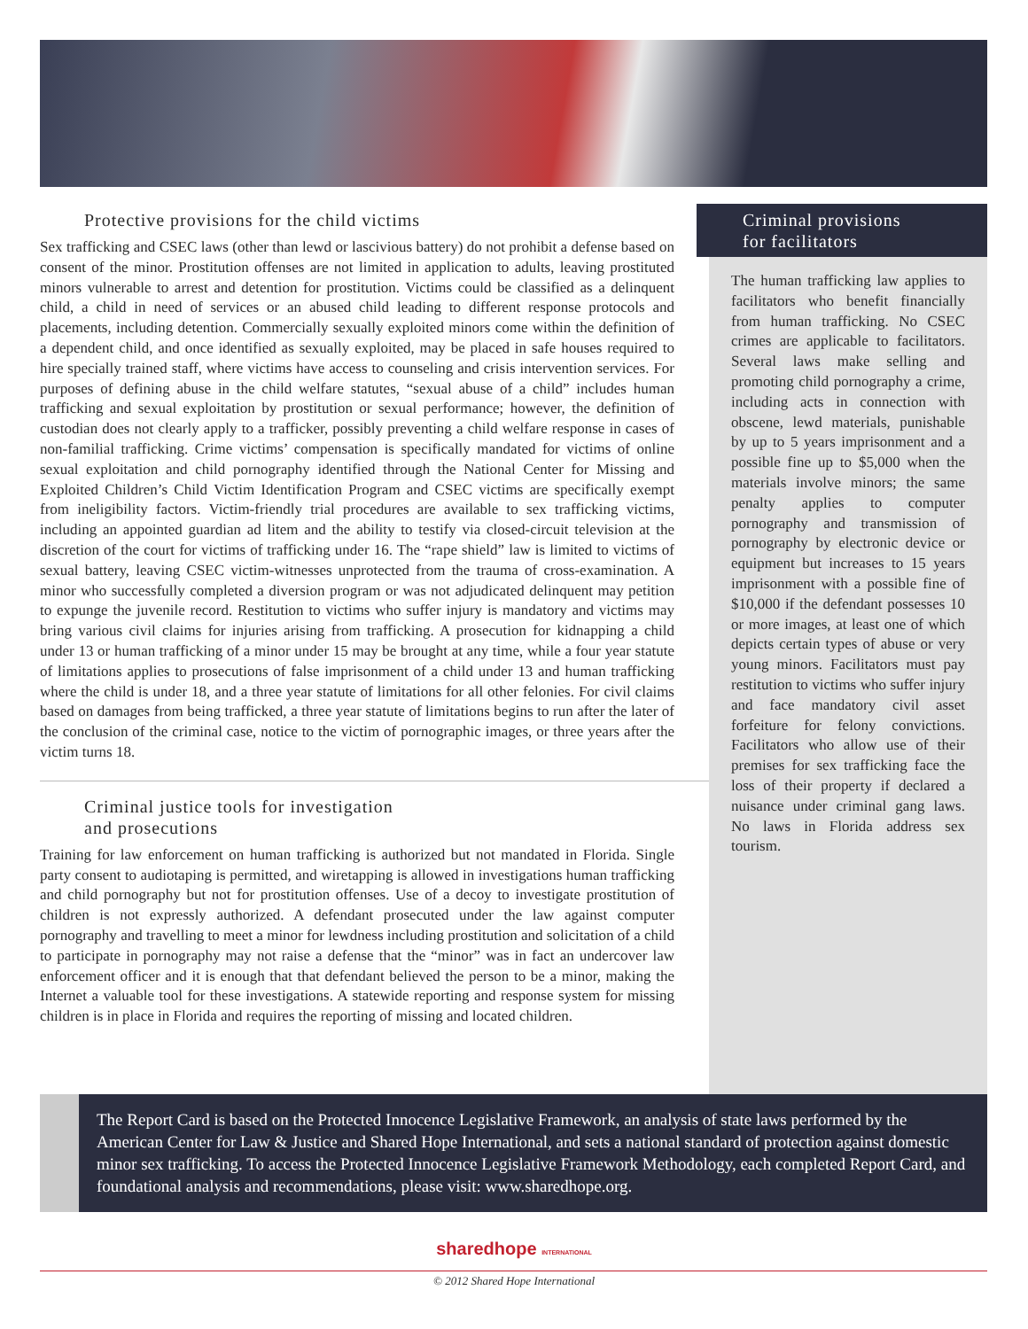Protective provisions for the child victims
Sex trafficking and CSEC laws (other than lewd or lascivious battery) do not prohibit a defense based on consent of the minor. Prostitution offenses are not limited in application to adults, leaving prostituted minors vulnerable to arrest and detention for prostitution. Victims could be classified as a delinquent child, a child in need of services or an abused child leading to different response protocols and placements, including detention. Commercially sexually exploited minors come within the definition of a dependent child, and once identified as sexually exploited, may be placed in safe houses required to hire specially trained staff, where victims have access to counseling and crisis intervention services. For purposes of defining abuse in the child welfare statutes, “sexual abuse of a child” includes human trafficking and sexual exploitation by prostitution or sexual performance; however, the definition of custodian does not clearly apply to a trafficker, possibly preventing a child welfare response in cases of non-familial trafficking. Crime victims’ compensation is specifically mandated for victims of online sexual exploitation and child pornography identified through the National Center for Missing and Exploited Children’s Child Victim Identification Program and CSEC victims are specifically exempt from ineligibility factors. Victim-friendly trial procedures are available to sex trafficking victims, including an appointed guardian ad litem and the ability to testify via closed-circuit television at the discretion of the court for victims of trafficking under 16. The “rape shield” law is limited to victims of sexual battery, leaving CSEC victim-witnesses unprotected from the trauma of cross-examination. A minor who successfully completed a diversion program or was not adjudicated delinquent may petition to expunge the juvenile record. Restitution to victims who suffer injury is mandatory and victims may bring various civil claims for injuries arising from trafficking. A prosecution for kidnapping a child under 13 or human trafficking of a minor under 15 may be brought at any time, while a four year statute of limitations applies to prosecutions of false imprisonment of a child under 13 and human trafficking where the child is under 18, and a three year statute of limitations for all other felonies. For civil claims based on damages from being trafficked, a three year statute of limitations begins to run after the later of the conclusion of the criminal case, notice to the victim of pornographic images, or three years after the victim turns 18.
Criminal justice tools for investigation
and prosecutions
Training for law enforcement on human trafficking is authorized but not mandated in Florida. Single party consent to audiotaping is permitted, and wiretapping is allowed in investigations human trafficking and child pornography but not for prostitution offenses. Use of a decoy to investigate prostitution of children is not expressly authorized. A defendant prosecuted under the law against computer pornography and travelling to meet a minor for lewdness including prostitution and solicitation of a child to participate in pornography may not raise a defense that the “minor” was in fact an undercover law enforcement officer and it is enough that that defendant believed the person to be a minor, making the Internet a valuable tool for these investigations. A statewide reporting and response system for missing children is in place in Florida and requires the reporting of missing and located children.
Criminal provisions
for facilitators
The human trafficking law applies to facilitators who benefit financially from human trafficking. No CSEC crimes are applicable to facilitators. Several laws make selling and promoting child pornography a crime, including acts in connection with obscene, lewd materials, punishable by up to 5 years imprisonment and a possible fine up to $5,000 when the materials involve minors; the same penalty applies to computer pornography and transmission of pornography by electronic device or equipment but increases to 15 years imprisonment with a possible fine of $10,000 if the defendant possesses 10 or more images, at least one of which depicts certain types of abuse or very young minors. Facilitators must pay restitution to victims who suffer injury and face mandatory civil asset forfeiture for felony convictions. Facilitators who allow use of their premises for sex trafficking face the loss of their property if declared a nuisance under criminal gang laws. No laws in Florida address sex tourism.
The Report Card is based on the Protected Innocence Legislative Framework, an analysis of state laws performed by the American Center for Law & Justice and Shared Hope International, and sets a national standard of protection against domestic minor sex trafficking. To access the Protected Innocence Legislative Framework Methodology, each completed Report Card, and foundational analysis and recommendations, please visit: www.sharedhope.org.
sharedhope INTERNATIONAL
© 2012 Shared Hope International